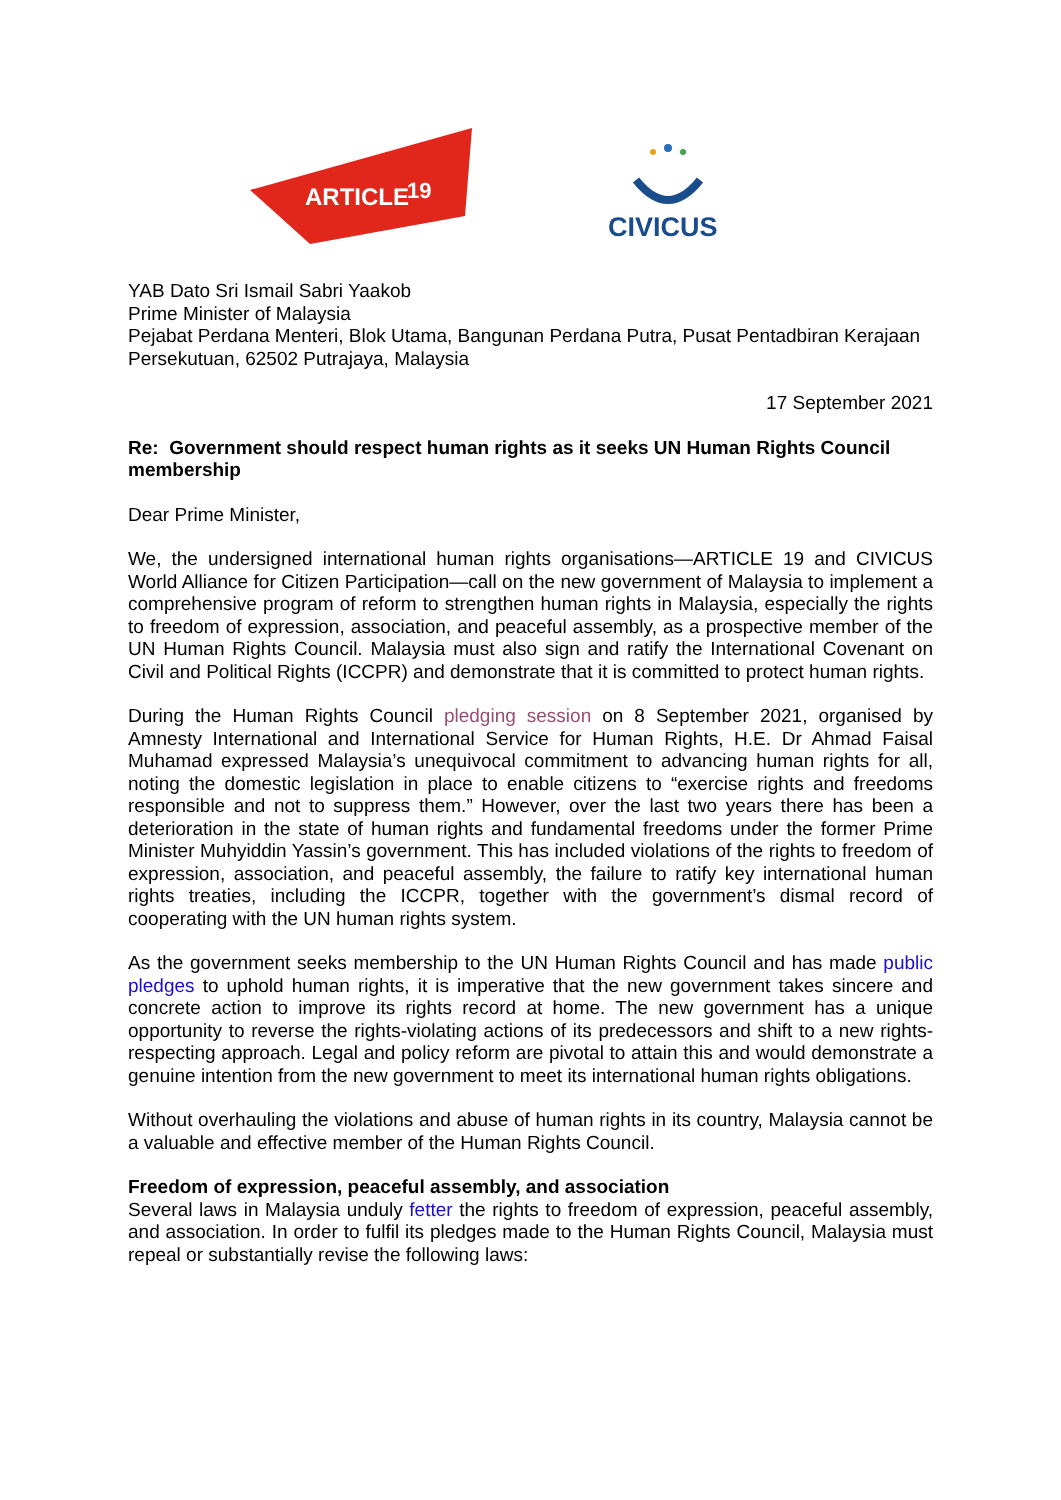ARTICLE
19
CIVICUS
YAB Dato Sri Ismail Sabri Yaakob
Prime Minister of Malaysia
Pejabat Perdana Menteri, Blok Utama, Bangunan Perdana Putra, Pusat Pentadbiran Kerajaan Persekutuan, 62502 Putrajaya, Malaysia
17 September 2021
Re: Government should respect human rights as it seeks UN Human Rights Council membership
Dear Prime Minister,
We, the undersigned international human rights organisations—ARTICLE 19 and CIVICUS World Alliance for Citizen Participation—call on the new government of Malaysia to implement a comprehensive program of reform to strengthen human rights in Malaysia, especially the rights to freedom of expression, association, and peaceful assembly, as a prospective member of the UN Human Rights Council. Malaysia must also sign and ratify the International Covenant on Civil and Political Rights (ICCPR) and demonstrate that it is committed to protect human rights.
During the Human Rights Council pledging session on 8 September 2021, organised by Amnesty International and International Service for Human Rights, H.E. Dr Ahmad Faisal Muhamad expressed Malaysia’s unequivocal commitment to advancing human rights for all, noting the domestic legislation in place to enable citizens to “exercise rights and freedoms responsible and not to suppress them.” However, over the last two years there has been a deterioration in the state of human rights and fundamental freedoms under the former Prime Minister Muhyiddin Yassin’s government. This has included violations of the rights to freedom of expression, association, and peaceful assembly, the failure to ratify key international human rights treaties, including the ICCPR, together with the government’s dismal record of cooperating with the UN human rights system.
As the government seeks membership to the UN Human Rights Council and has made public pledges to uphold human rights, it is imperative that the new government takes sincere and concrete action to improve its rights record at home. The new government has a unique opportunity to reverse the rights-violating actions of its predecessors and shift to a new rights-respecting approach. Legal and policy reform are pivotal to attain this and would demonstrate a genuine intention from the new government to meet its international human rights obligations.
Without overhauling the violations and abuse of human rights in its country, Malaysia cannot be a valuable and effective member of the Human Rights Council.
Freedom of expression, peaceful assembly, and association
Several laws in Malaysia unduly fetter the rights to freedom of expression, peaceful assembly, and association. In order to fulfil its pledges made to the Human Rights Council, Malaysia must repeal or substantially revise the following laws: